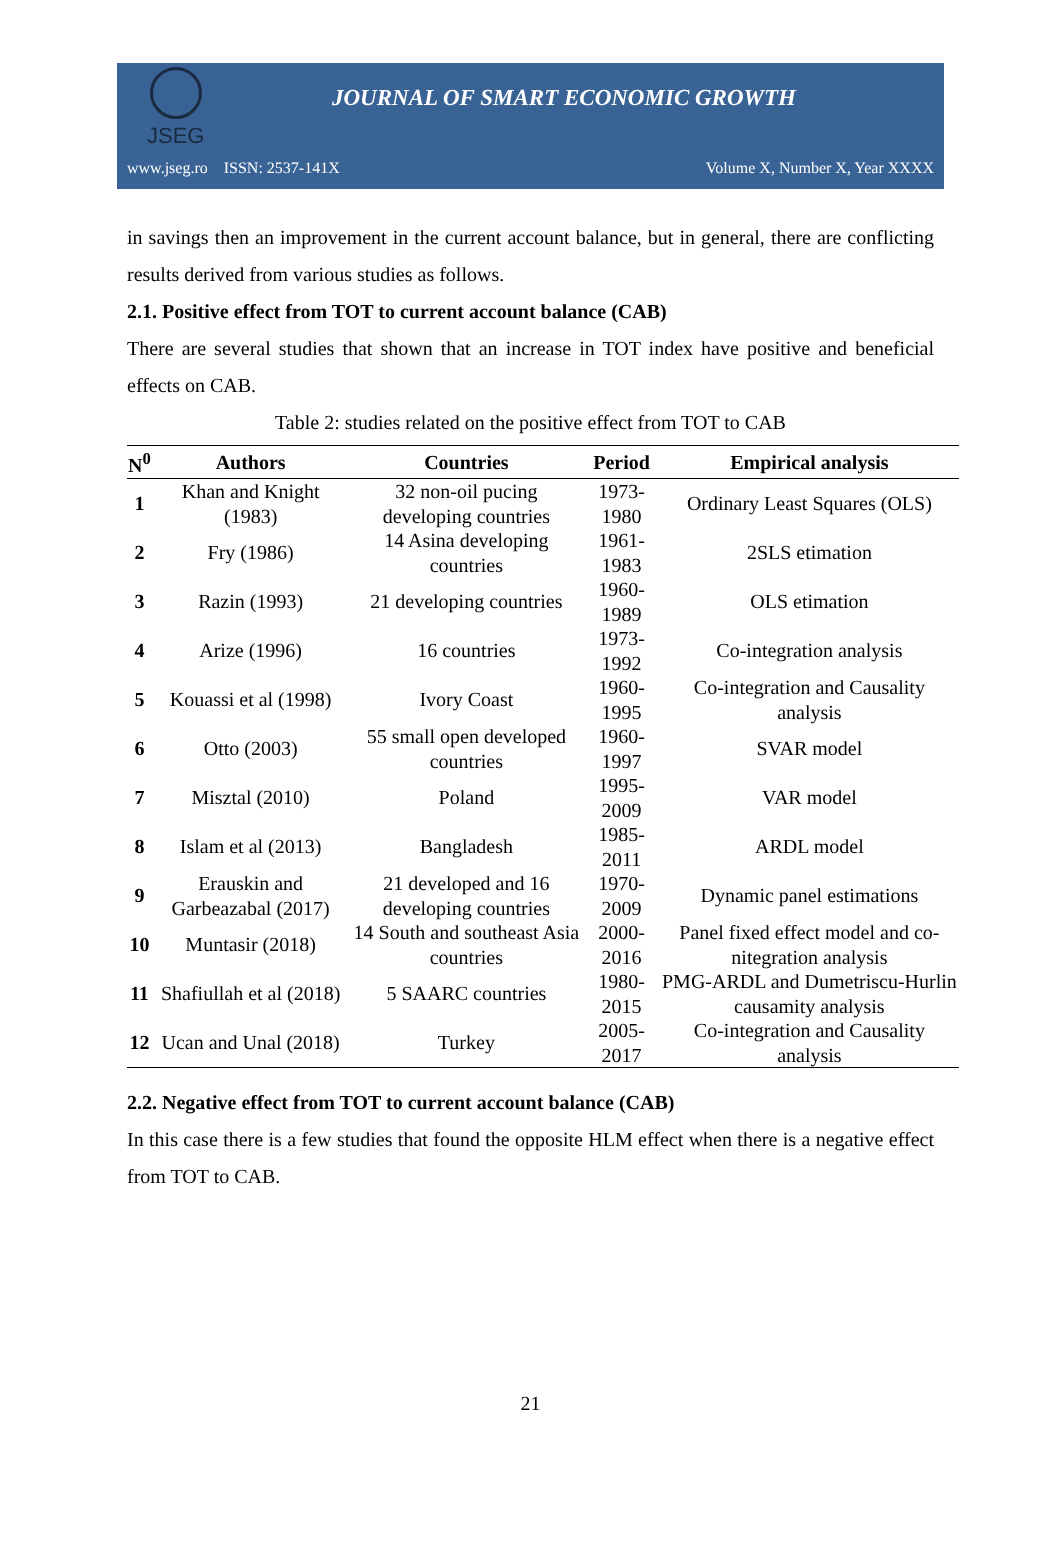JSEG
JOURNAL OF SMART ECONOMIC GROWTH
www.jseg.ro ISSN: 2537-141X Volume X, Number X, Year XXXX
in savings then an improvement in the current account balance, but in general, there are conflicting results derived from various studies as follows.
2.1. Positive effect from TOT to current account balance (CAB)
There are several studies that shown that an increase in TOT index have positive and beneficial effects on CAB.
Table 2: studies related on the positive effect from TOT to CAB
| N<sup>0</sup> | Authors | Countries | Period | Empirical analysis |
| --- | --- | --- | --- | --- |
| 1 | Khan and Knight (1983) | 32 non-oil pucing developing countries | 1973-1980 | Ordinary Least Squares (OLS) |
| 2 | Fry (1986) | 14 Asina developing countries | 1961-1983 | 2SLS etimation |
| 3 | Razin (1993) | 21 developing countries | 1960-1989 | OLS etimation |
| 4 | Arize (1996) | 16 countries | 1973-1992 | Co-integration analysis |
| 5 | Kouassi et al (1998) | Ivory Coast | 1960-1995 | Co-integration and Causality analysis |
| 6 | Otto (2003) | 55 small open developed countries | 1960-1997 | SVAR model |
| 7 | Misztal (2010) | Poland | 1995-2009 | VAR model |
| 8 | Islam et al (2013) | Bangladesh | 1985-2011 | ARDL model |
| 9 | Erauskin and Garbeazabal (2017) | 21 developed and 16 developing countries | 1970-2009 | Dynamic panel estimations |
| 10 | Muntasir (2018) | 14 South and southeast Asia countries | 2000-2016 | Panel fixed effect model and co-nitegration analysis |
| 11 | Shafiullah et al (2018) | 5 SAARC countries | 1980-2015 | PMG-ARDL and Dumetriscu-Hurlin causamity analysis |
| 12 | Ucan and Unal (2018) | Turkey | 2005-2017 | Co-integration and Causality analysis |
2.2. Negative effect from TOT to current account balance (CAB)
In this case there is a few studies that found the opposite HLM effect when there is a negative effect from TOT to CAB.
21